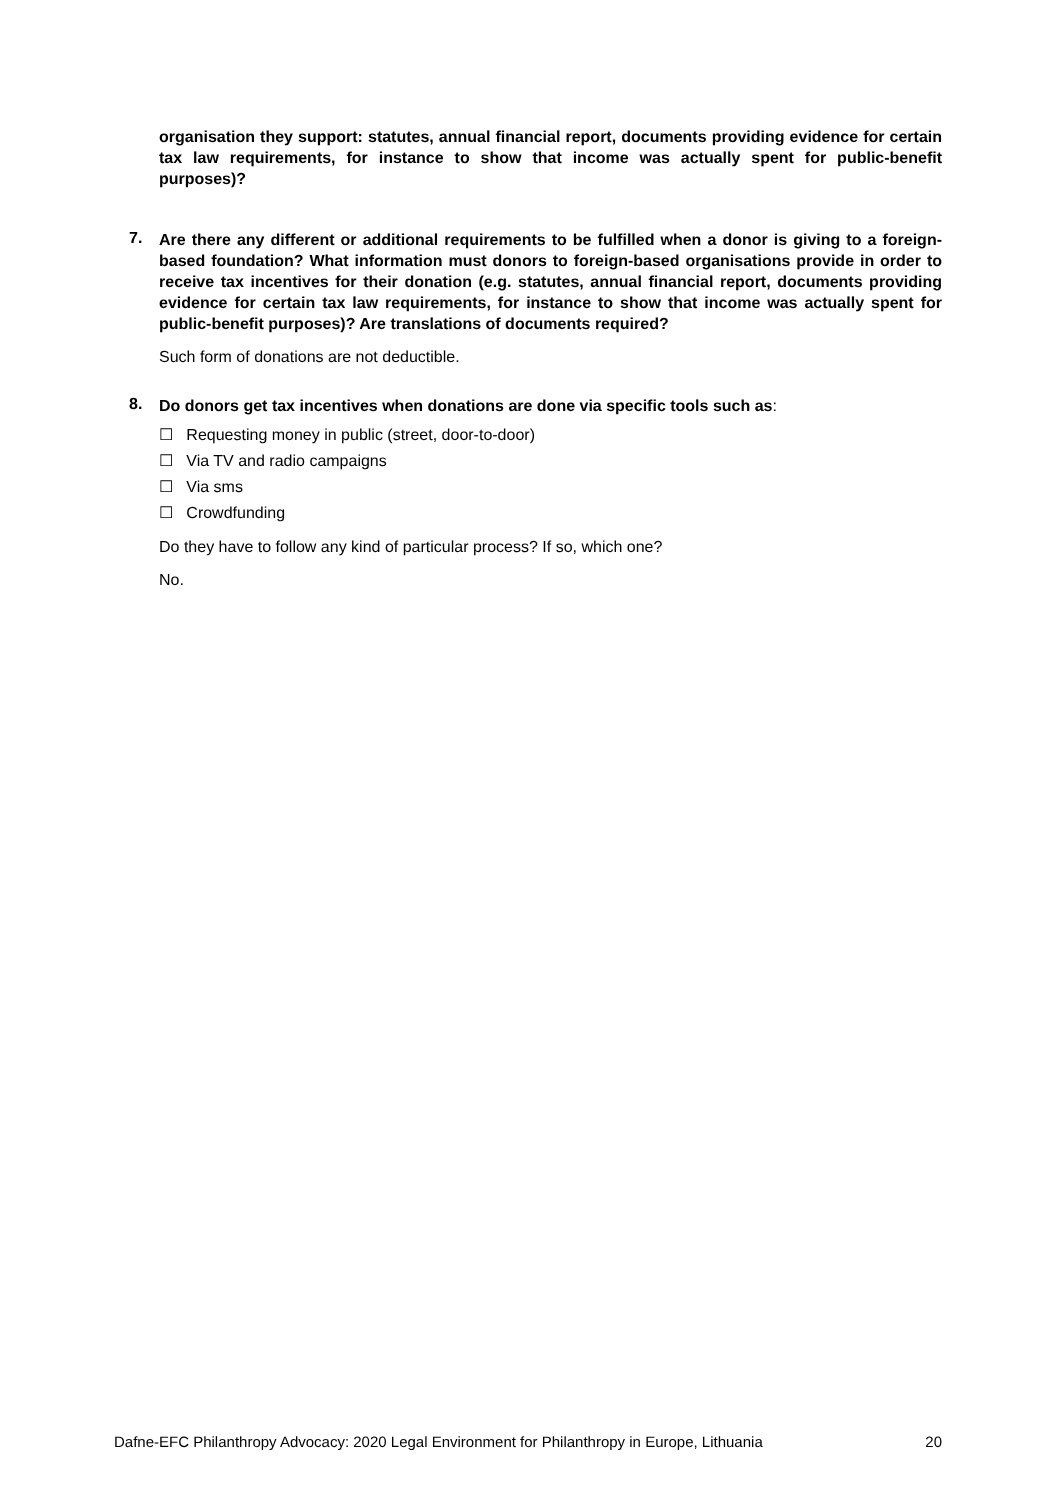organisation they support: statutes, annual financial report, documents providing evidence for certain tax law requirements, for instance to show that income was actually spent for public-benefit purposes)?
7.
Are there any different or additional requirements to be fulfilled when a donor is giving to a foreign-based foundation? What information must donors to foreign-based organisations provide in order to receive tax incentives for their donation (e.g. statutes, annual financial report, documents providing evidence for certain tax law requirements, for instance to show that income was actually spent for public-benefit purposes)? Are translations of documents required?
Such form of donations are not deductible.
8.
Do donors get tax incentives when donations are done via specific tools such as:
☐ Requesting money in public (street, door-to-door)
☐ Via TV and radio campaigns
☐ Via sms
☐ Crowdfunding
Do they have to follow any kind of particular process? If so, which one?
No.
Dafne-EFC Philanthropy Advocacy: 2020 Legal Environment for Philanthropy in Europe, Lithuania 20